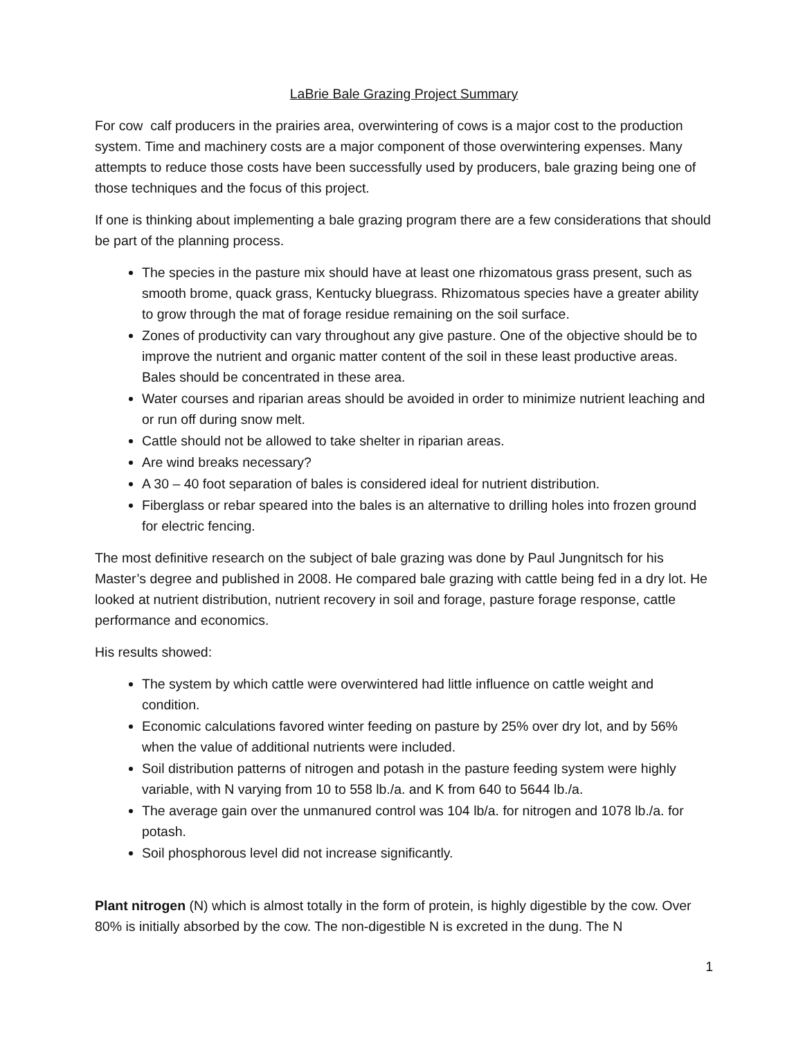LaBrie Bale Grazing Project Summary
For cow calf producers in the prairies area, overwintering of cows is a major cost to the production system. Time and machinery costs are a major component of those overwintering expenses. Many attempts to reduce those costs have been successfully used by producers, bale grazing being one of those techniques and the focus of this project.
If one is thinking about implementing a bale grazing program there are a few considerations that should be part of the planning process.
The species in the pasture mix should have at least one rhizomatous grass present, such as smooth brome, quack grass, Kentucky bluegrass. Rhizomatous species have a greater ability to grow through the mat of forage residue remaining on the soil surface.
Zones of productivity can vary throughout any give pasture. One of the objective should be to improve the nutrient and organic matter content of the soil in these least productive areas. Bales should be concentrated in these area.
Water courses and riparian areas should be avoided in order to minimize nutrient leaching and or run off during snow melt.
Cattle should not be allowed to take shelter in riparian areas.
Are wind breaks necessary?
A 30 – 40 foot separation of bales is considered ideal for nutrient distribution.
Fiberglass or rebar speared into the bales is an alternative to drilling holes into frozen ground for electric fencing.
The most definitive research on the subject of bale grazing was done by Paul Jungnitsch for his Master’s degree and published in 2008. He compared bale grazing with cattle being fed in a dry lot. He looked at nutrient distribution, nutrient recovery in soil and forage, pasture forage response, cattle performance and economics.
His results showed:
The system by which cattle were overwintered had little influence on cattle weight and condition.
Economic calculations favored winter feeding on pasture by 25% over dry lot, and by 56% when the value of additional nutrients were included.
Soil distribution patterns of nitrogen and potash in the pasture feeding system were highly variable, with N varying from 10 to 558 lb./a. and K from 640 to 5644 lb./a.
The average gain over the unmanured control was 104 lb/a. for nitrogen and 1078 lb./a. for potash.
Soil phosphorous level did not increase significantly.
Plant nitrogen (N) which is almost totally in the form of protein, is highly digestible by the cow. Over 80% is initially absorbed by the cow. The non-digestible N is excreted in the dung. The N
1